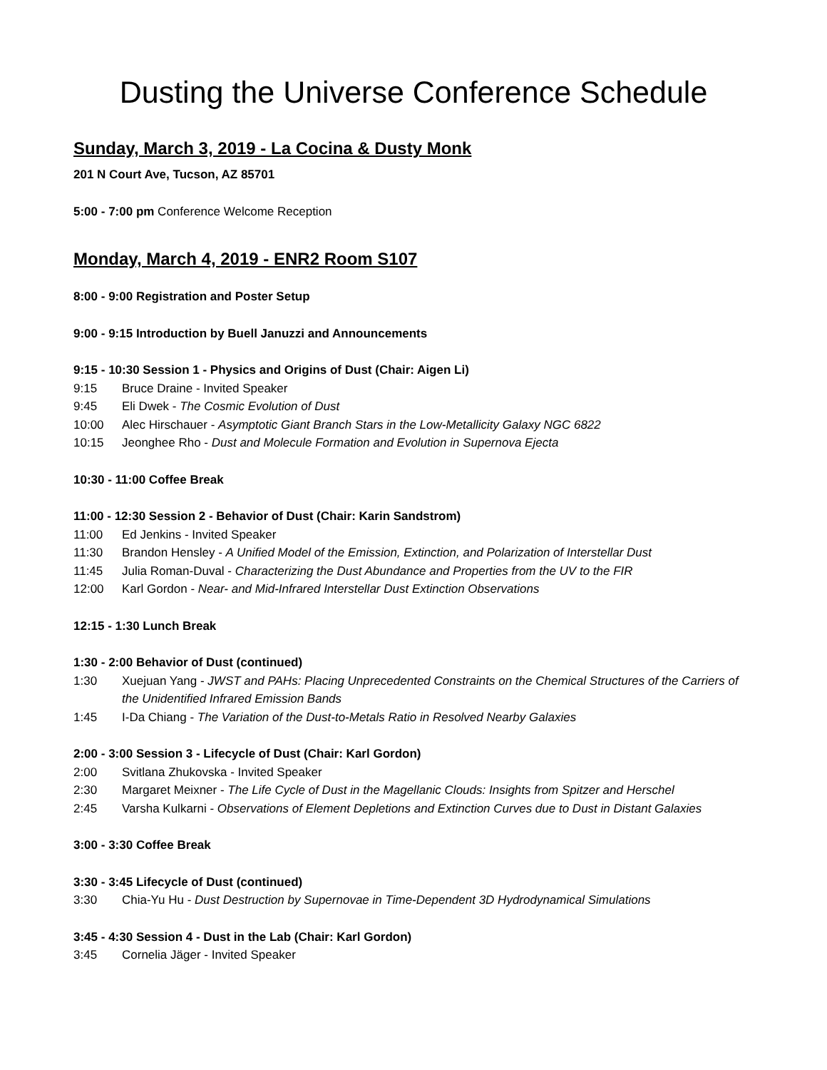Dusting the Universe Conference Schedule
Sunday, March 3, 2019 - La Cocina & Dusty Monk
201 N Court Ave, Tucson, AZ 85701
5:00 - 7:00 pm Conference Welcome Reception
Monday, March 4, 2019 - ENR2 Room S107
8:00 - 9:00 Registration and Poster Setup
9:00 - 9:15 Introduction by Buell Januzzi and Announcements
9:15 - 10:30 Session 1 - Physics and Origins of Dust (Chair: Aigen Li)
9:15 Bruce Draine - Invited Speaker
9:45 Eli Dwek - The Cosmic Evolution of Dust
10:00 Alec Hirschauer - Asymptotic Giant Branch Stars in the Low-Metallicity Galaxy NGC 6822
10:15 Jeonghee Rho - Dust and Molecule Formation and Evolution in Supernova Ejecta
10:30 - 11:00 Coffee Break
11:00 - 12:30 Session 2 - Behavior of Dust (Chair: Karin Sandstrom)
11:00 Ed Jenkins - Invited Speaker
11:30 Brandon Hensley - A Unified Model of the Emission, Extinction, and Polarization of Interstellar Dust
11:45 Julia Roman-Duval - Characterizing the Dust Abundance and Properties from the UV to the FIR
12:00 Karl Gordon - Near- and Mid-Infrared Interstellar Dust Extinction Observations
12:15 - 1:30 Lunch Break
1:30 - 2:00 Behavior of Dust (continued)
1:30 Xuejuan Yang - JWST and PAHs: Placing Unprecedented Constraints on the Chemical Structures of the Carriers of the Unidentified Infrared Emission Bands
1:45 I-Da Chiang - The Variation of the Dust-to-Metals Ratio in Resolved Nearby Galaxies
2:00 - 3:00 Session 3 - Lifecycle of Dust (Chair: Karl Gordon)
2:00 Svitlana Zhukovska - Invited Speaker
2:30 Margaret Meixner - The Life Cycle of Dust in the Magellanic Clouds: Insights from Spitzer and Herschel
2:45 Varsha Kulkarni - Observations of Element Depletions and Extinction Curves due to Dust in Distant Galaxies
3:00 - 3:30 Coffee Break
3:30 - 3:45 Lifecycle of Dust (continued)
3:30 Chia-Yu Hu - Dust Destruction by Supernovae in Time-Dependent 3D Hydrodynamical Simulations
3:45 - 4:30 Session 4 - Dust in the Lab (Chair: Karl Gordon)
3:45 Cornelia Jäger - Invited Speaker